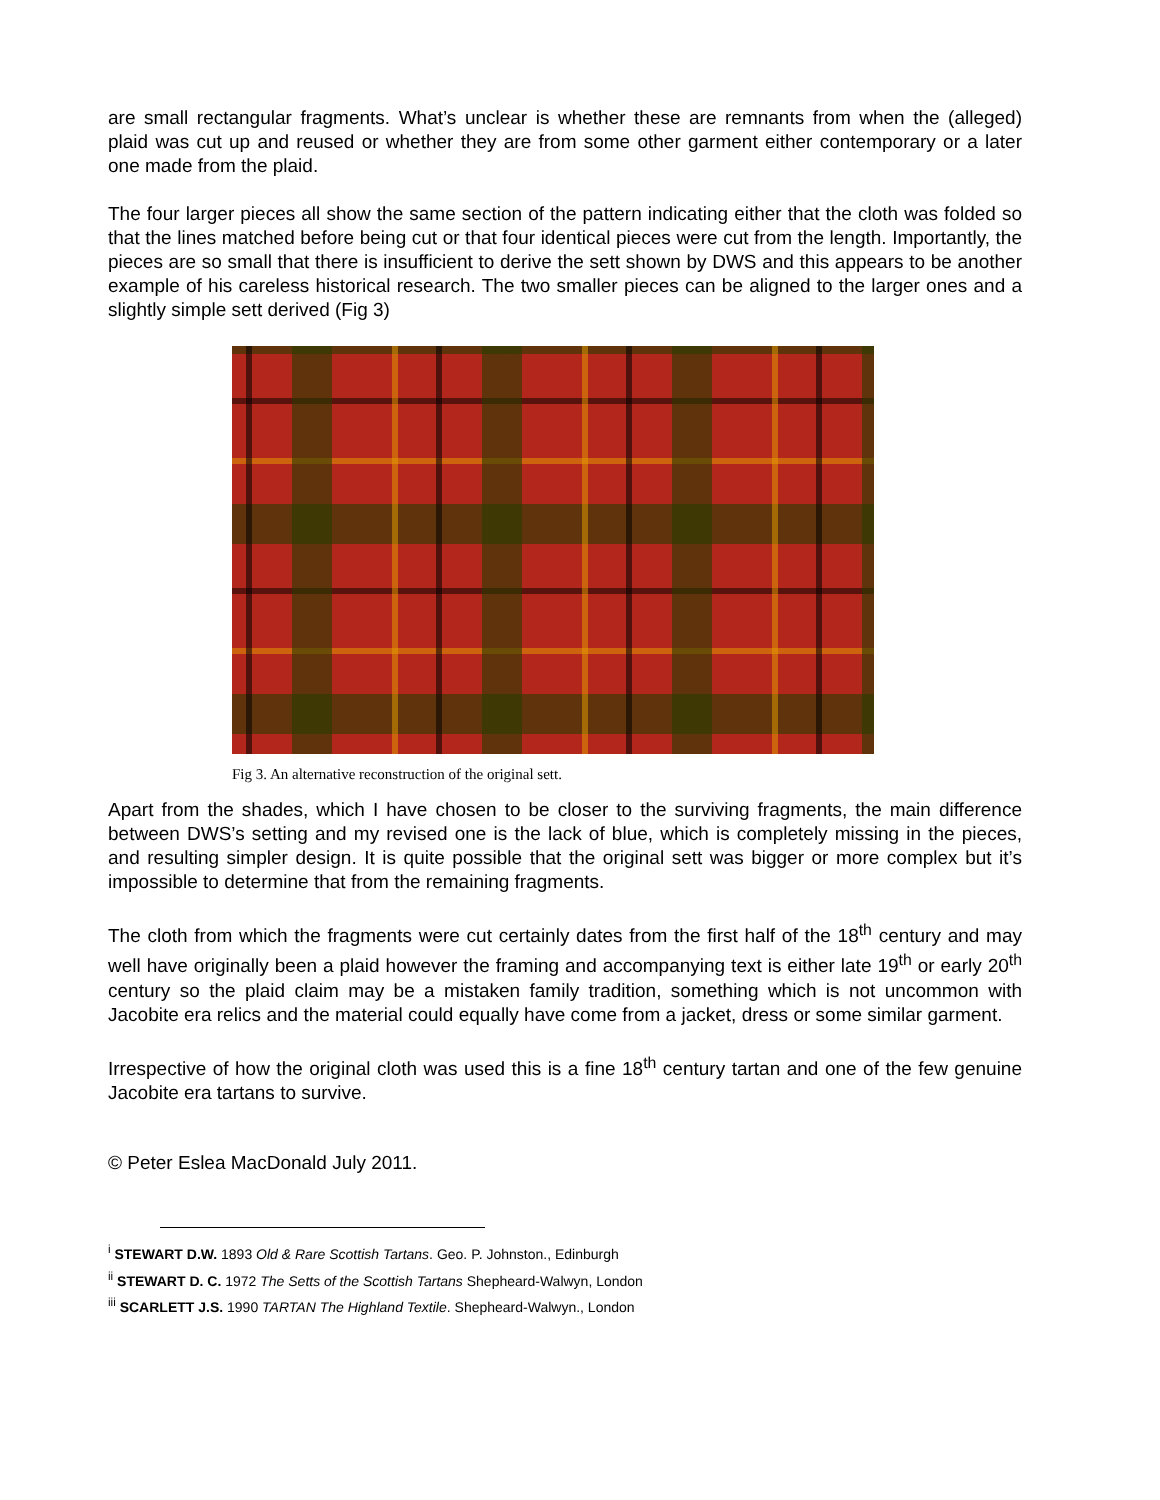are small rectangular fragments. What’s unclear is whether these are remnants from when the (alleged) plaid was cut up and reused or whether they are from some other garment either contemporary or a later one made from the plaid.
The four larger pieces all show the same section of the pattern indicating either that the cloth was folded so that the lines matched before being cut or that four identical pieces were cut from the length. Importantly, the pieces are so small that there is insufficient to derive the sett shown by DWS and this appears to be another example of his careless historical research. The two smaller pieces can be aligned to the larger ones and a slightly simple sett derived (Fig 3)
Fig 3. An alternative reconstruction of the original sett.
Apart from the shades, which I have chosen to be closer to the surviving fragments, the main difference between DWS’s setting and my revised one is the lack of blue, which is completely missing in the pieces, and resulting simpler design. It is quite possible that the original sett was bigger or more complex but it’s impossible to determine that from the remaining fragments.
The cloth from which the fragments were cut certainly dates from the first half of the 18<sup>th</sup> century and may well have originally been a plaid however the framing and accompanying text is either late 19<sup>th</sup> or early 20<sup>th</sup> century so the plaid claim may be a mistaken family tradition, something which is not uncommon with Jacobite era relics and the material could equally have come from a jacket, dress or some similar garment.
Irrespective of how the original cloth was used this is a fine 18<sup>th</sup> century tartan and one of the few genuine Jacobite era tartans to survive.
© Peter Eslea MacDonald July 2011.
<sup>i</sup> STEWART D.W. 1893 Old & Rare Scottish Tartans. Geo. P. Johnston., Edinburgh
<sup>ii</sup> STEWART D. C. 1972 The Setts of the Scottish Tartans Shepheard-Walwyn, London
<sup>iii</sup> SCARLETT J.S. 1990 TARTAN The Highland Textile. Shepheard-Walwyn., London